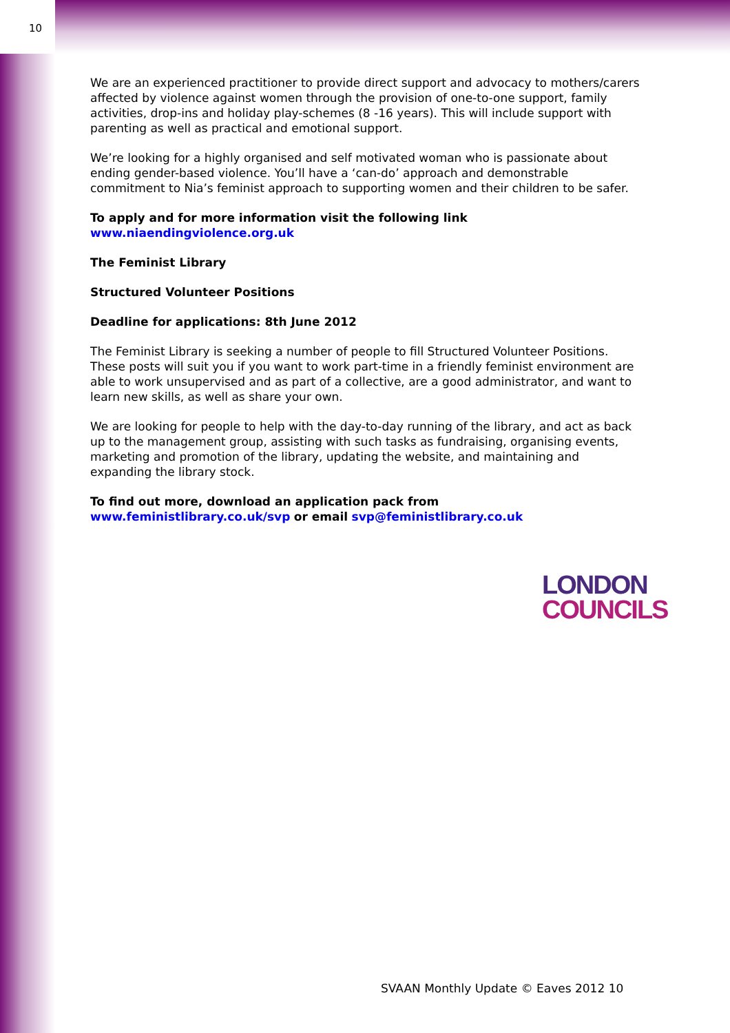10
We are an experienced practitioner to provide direct support and advocacy to mothers/carers affected by violence against women through the provision of one-to-one support, family activities, drop-ins and holiday play-schemes (8 -16 years). This will include support with parenting as well as practical and emotional support.
We’re looking for a highly organised and self motivated woman who is passionate about ending gender-based violence. You’ll have a ‘can-do’ approach and demonstrable commitment to Nia’s feminist approach to supporting women and their children to be safer.
To apply and for more information visit the following link
www.niaendingviolence.org.uk
The Feminist Library
Structured Volunteer Positions
Deadline for applications: 8th June 2012
The Feminist Library is seeking a number of people to fill Structured Volunteer Positions. These posts will suit you if you want to work part-time in a friendly feminist environment are able to work unsupervised and as part of a collective, are a good administrator, and want to learn new skills, as well as share your own.
We are looking for people to help with the day-to-day running of the library, and act as back up to the management group, assisting with such tasks as fundraising, organising events, marketing and promotion of the library, updating the website, and maintaining and expanding the library stock.
To find out more, download an application pack from
www.feministlibrary.co.uk/svp or email svp@feministlibrary.co.uk
LONDON
COUNCILS
SVAAN Monthly Update © Eaves 2012 10